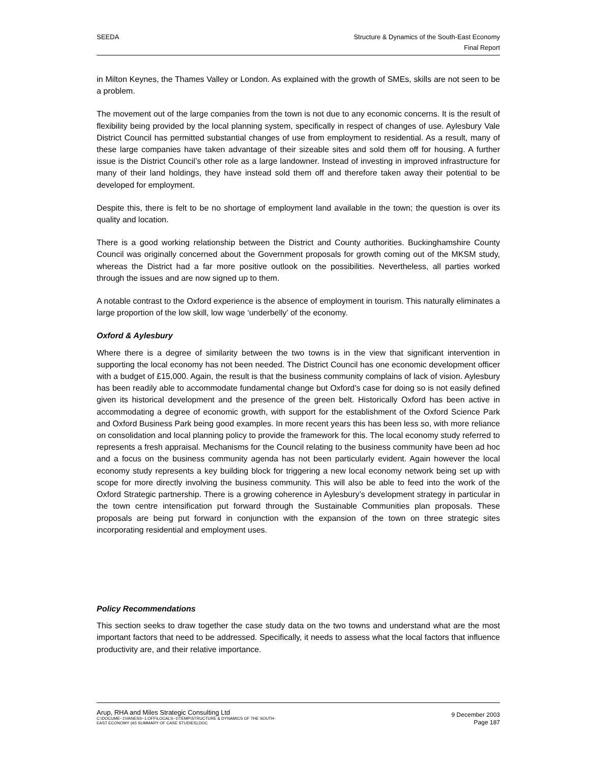SEEDA Structure & Dynamics of the South-East Economy
Final Report
in Milton Keynes, the Thames Valley or London. As explained with the growth of SMEs, skills are not seen to be a problem.
The movement out of the large companies from the town is not due to any economic concerns. It is the result of flexibility being provided by the local planning system, specifically in respect of changes of use. Aylesbury Vale District Council has permitted substantial changes of use from employment to residential. As a result, many of these large companies have taken advantage of their sizeable sites and sold them off for housing. A further issue is the District Council’s other role as a large landowner. Instead of investing in improved infrastructure for many of their land holdings, they have instead sold them off and therefore taken away their potential to be developed for employment.
Despite this, there is felt to be no shortage of employment land available in the town; the question is over its quality and location.
There is a good working relationship between the District and County authorities. Buckinghamshire County Council was originally concerned about the Government proposals for growth coming out of the MKSM study, whereas the District had a far more positive outlook on the possibilities. Nevertheless, all parties worked through the issues and are now signed up to them.
A notable contrast to the Oxford experience is the absence of employment in tourism. This naturally eliminates a large proportion of the low skill, low wage ‘underbelly’ of the economy.
Oxford & Aylesbury
Where there is a degree of similarity between the two towns is in the view that significant intervention in supporting the local economy has not been needed. The District Council has one economic development officer with a budget of £15,000. Again, the result is that the business community complains of lack of vision. Aylesbury has been readily able to accommodate fundamental change but Oxford’s case for doing so is not easily defined given its historical development and the presence of the green belt. Historically Oxford has been active in accommodating a degree of economic growth, with support for the establishment of the Oxford Science Park and Oxford Business Park being good examples. In more recent years this has been less so, with more reliance on consolidation and local planning policy to provide the framework for this. The local economy study referred to represents a fresh appraisal. Mechanisms for the Council relating to the business community have been ad hoc and a focus on the business community agenda has not been particularly evident. Again however the local economy study represents a key building block for triggering a new local economy network being set up with scope for more directly involving the business community. This will also be able to feed into the work of the Oxford Strategic partnership. There is a growing coherence in Aylesbury’s development strategy in particular in the town centre intensification put forward through the Sustainable Communities plan proposals. These proposals are being put forward in conjunction with the expansion of the town on three strategic sites incorporating residential and employment uses.
Policy Recommendations
This section seeks to draw together the case study data on the two towns and understand what are the most important factors that need to be addressed. Specifically, it needs to assess what the local factors that influence productivity are, and their relative importance.
Arup, RHA and Miles Strategic Consulting Ltd
C:\DOCUME~1\VANESS~1.OFF\LOCALS~1\TEMP\STRUCTURE & DYNAMICS OF THE SOUTH-
EAST ECONOMY (A5 SUMMARY OF CASE STUDIES).DOC
9 December 2003
Page 187